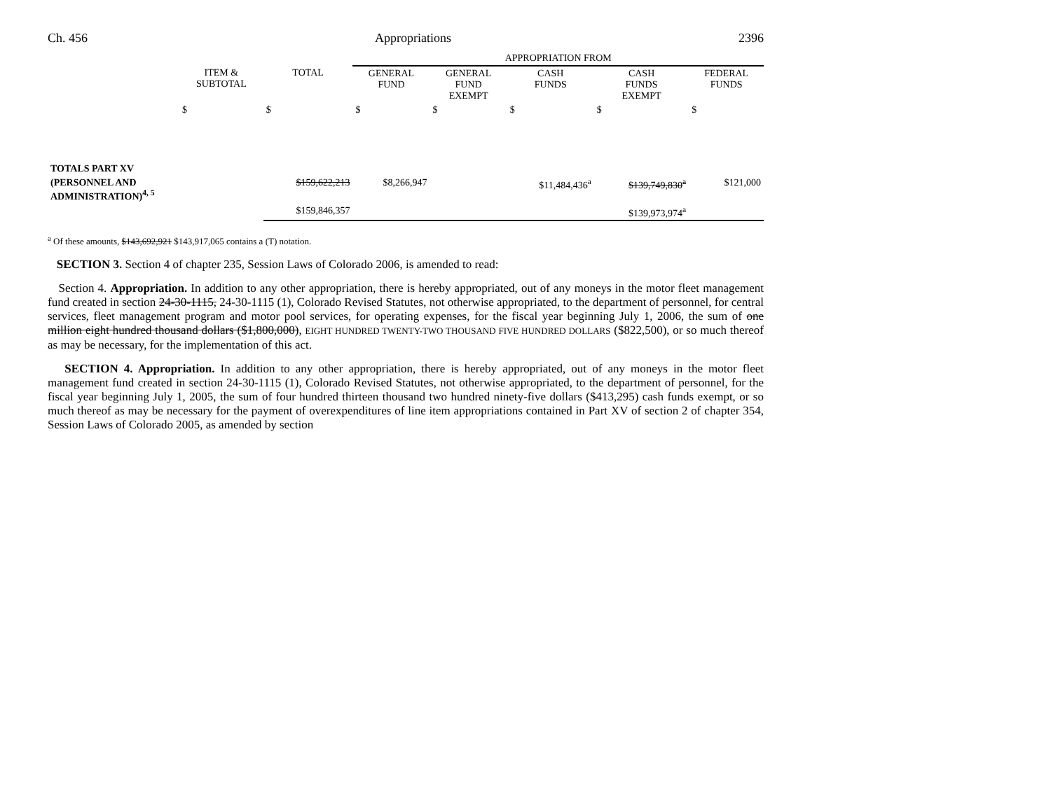Ch. 456 Appropriations 2396
| | | | APPROPRIATION FROM | | | | |
| --- | --- | --- | --- | --- | --- | --- | --- |
| | ITEM & SUBTOTAL | TOTAL | GENERAL FUND | GENERAL FUND EXEMPT | CASH FUNDS | CASH FUNDS EXEMPT | FEDERAL FUNDS |
| | $ | $ | $ | $ | $ | $ | $ |
| TOTALS PART XV | | | | | | | |
| (PERSONNEL AND ADMINISTRATION)<sup>4, 5</sup> | | $159,622,213 | $8,266,947 | | $11,484,436<sup>a</sup> | $139,749,830<sup>a</sup> | $121,000 |
| | | $159,846,357 | | | | $139,973,974<sup>a</sup> | |
<sup>a</sup> Of these amounts, $143,692,921 $143,917,065 contains a (T) notation.
SECTION 3. Section 4 of chapter 235, Session Laws of Colorado 2006, is amended to read:
Section 4. Appropriation. In addition to any other appropriation, there is hereby appropriated, out of any moneys in the motor fleet management fund created in section 24-30-1115, 24-30-1115 (1), Colorado Revised Statutes, not otherwise appropriated, to the department of personnel, for central services, fleet management program and motor pool services, for operating expenses, for the fiscal year beginning July 1, 2006, the sum of one million eight hundred thousand dollars ($1,800,000), EIGHT HUNDRED TWENTY-TWO THOUSAND FIVE HUNDRED DOLLARS ($822,500), or so much thereof as may be necessary, for the implementation of this act.
SECTION 4. Appropriation. In addition to any other appropriation, there is hereby appropriated, out of any moneys in the motor fleet management fund created in section 24-30-1115 (1), Colorado Revised Statutes, not otherwise appropriated, to the department of personnel, for the fiscal year beginning July 1, 2005, the sum of four hundred thirteen thousand two hundred ninety-five dollars ($413,295) cash funds exempt, or so much thereof as may be necessary for the payment of overexpenditures of line item appropriations contained in Part XV of section 2 of chapter 354, Session Laws of Colorado 2005, as amended by section